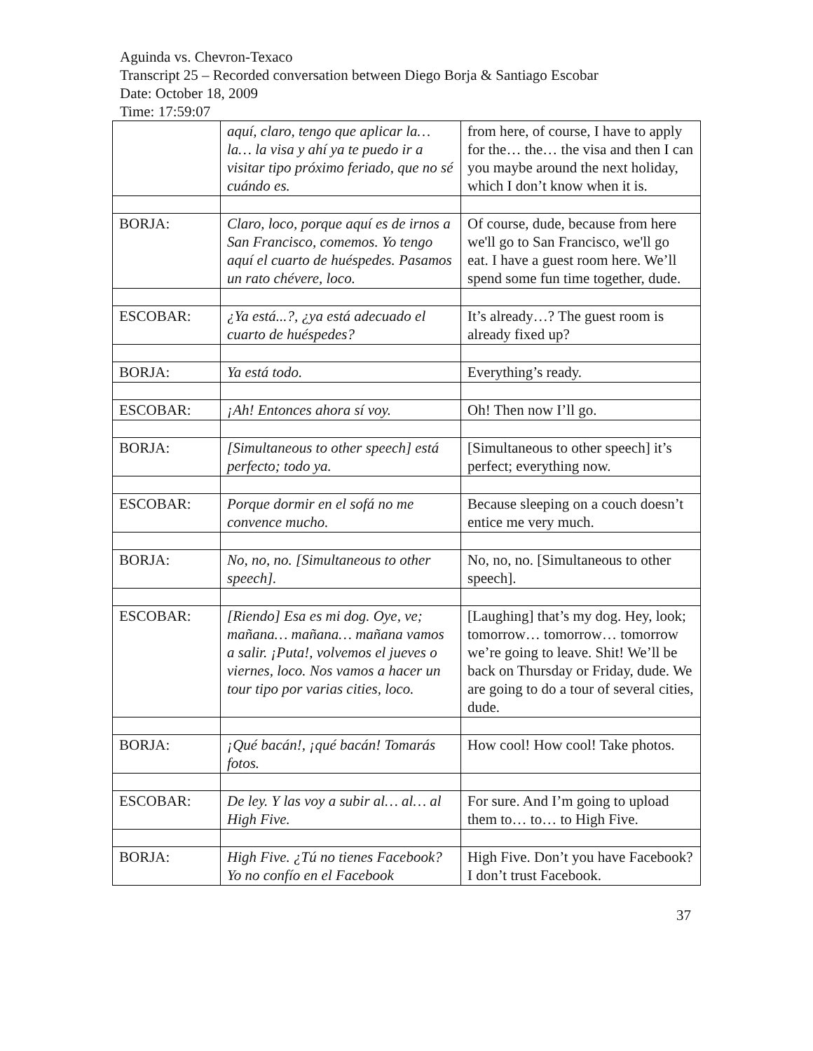Aguinda vs. Chevron-Texaco
Transcript 25 – Recorded conversation between Diego Borja & Santiago Escobar
Date: October 18, 2009
Time: 17:59:07
| | aquí, claro, tengo que aplicar la… la… la visa y ahí ya te puedo ir a visitar tipo próximo feriado, que no sé cuándo es. | from here, of course, I have to apply for the… the… the visa and then I can you maybe around the next holiday, which I don’t know when it is. |
| BORJA: | Claro, loco, porque aquí es de irnos a San Francisco, comemos. Yo tengo aquí el cuarto de huéspedes. Pasamos un rato chévere, loco. | Of course, dude, because from here we'll go to San Francisco, we'll go eat. I have a guest room here. We’ll spend some fun time together, dude. |
| ESCOBAR: | ¿Ya está...?, ¿ya está adecuado el cuarto de huéspedes? | It’s already…? The guest room is already fixed up? |
| BORJA: | Ya está todo. | Everything’s ready. |
| ESCOBAR: | ¡Ah! Entonces ahora sí voy. | Oh! Then now I’ll go. |
| BORJA: | [Simultaneous to other speech] está perfecto; todo ya. | [Simultaneous to other speech] it’s perfect; everything now. |
| ESCOBAR: | Porque dormir en el sofá no me convence mucho. | Because sleeping on a couch doesn’t entice me very much. |
| BORJA: | No, no, no. [Simultaneous to other speech]. | No, no, no. [Simultaneous to other speech]. |
| ESCOBAR: | [Riendo] Esa es mi dog. Oye, ve; mañana… mañana… mañana vamos a salir. ¡Puta!, volvemos el jueves o viernes, loco. Nos vamos a hacer un tour tipo por varias cities, loco. | [Laughing] that’s my dog. Hey, look; tomorrow… tomorrow… tomorrow we’re going to leave. Shit! We’ll be back on Thursday or Friday, dude. We are going to do a tour of several cities, dude. |
| BORJA: | ¡Qué bacán!, ¡qué bacán! Tomarás fotos. | How cool! How cool! Take photos. |
| ESCOBAR: | De ley. Y las voy a subir al… al… al High Five. | For sure. And I’m going to upload them to… to… to High Five. |
| BORJA: | High Five. ¿Tú no tienes Facebook? Yo no confío en el Facebook | High Five. Don’t you have Facebook? I don’t trust Facebook. |
37